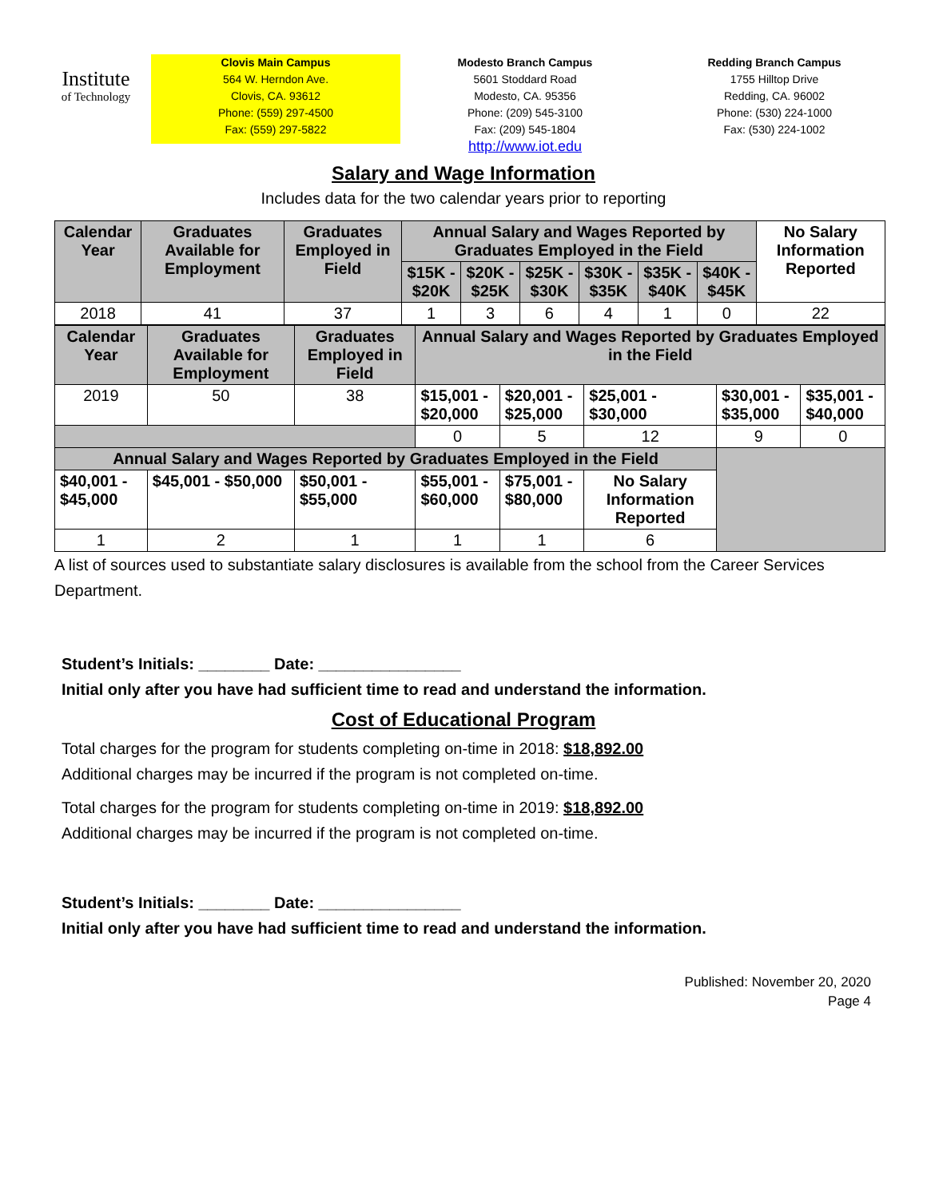Institute
of Technology
Clovis Main Campus
564 W. Herndon Ave.
Clovis, CA. 93612
Phone: (559) 297-4500
Fax: (559) 297-5822
Modesto Branch Campus
5601 Stoddard Road
Modesto, CA. 95356
Phone: (209) 545-3100
Fax: (209) 545-1804
http://www.iot.edu
Redding Branch Campus
1755 Hilltop Drive
Redding, CA. 96002
Phone: (530) 224-1000
Fax: (530) 224-1002
Salary and Wage Information
Includes data for the two calendar years prior to reporting
| Calendar Year | Graduates Available for Employment | Graduates Employed in Field | Annual Salary and Wages Reported by Graduates Employed in the Field | | | | | | No Salary Information Reported |
| | | | $15K - $20K | $20K - $25K | $25K - $30K | $30K - $35K | $35K - $40K | $40K - $45K | |
| 2018 | 41 | 37 | 1 | 3 | 6 | 4 | 1 | 0 | 22 |
| Calendar Year | Graduates Available for Employment | Graduates Employed in Field | Annual Salary and Wages Reported by Graduates Employed in the Field | | | | |
| 2019 | 50 | 38 | $15,001 - $20,000 | $20,001 - $25,000 | $25,001 - $30,000 | $30,001 - $35,000 | $35,001 - $40,000 |
| | | | 0 | 5 | 12 | 9 | 0 |
| Annual Salary and Wages Reported by Graduates Employed in the Field | | | | | | | |
| $40,001 - $45,000 | $45,001 - $50,000 | $50,001 - $55,000 | $55,001 - $60,000 | $75,001 - $80,000 | No Salary Information Reported | | |
| 1 | 2 | 1 | 1 | 1 | 6 | | |
A list of sources used to substantiate salary disclosures is available from the school from the Career Services Department.
Student’s Initials: ________ Date: ________________
Initial only after you have had sufficient time to read and understand the information.
Cost of Educational Program
Total charges for the program for students completing on-time in 2018: $18,892.00
Additional charges may be incurred if the program is not completed on-time.
Total charges for the program for students completing on-time in 2019: $18,892.00
Additional charges may be incurred if the program is not completed on-time.
Student’s Initials: ________ Date: ________________
Initial only after you have had sufficient time to read and understand the information.
Published: November 20, 2020
Page 4